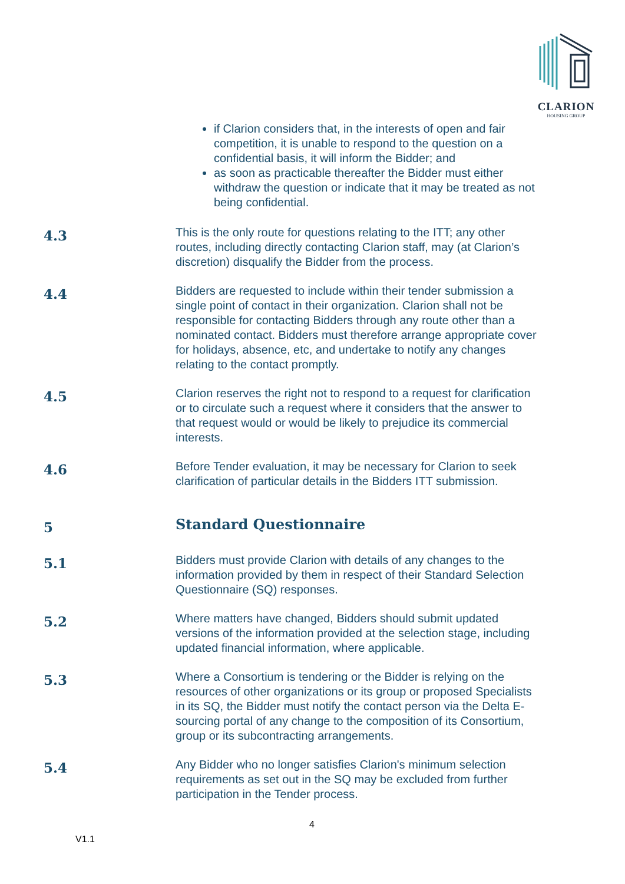CLARION
HOUSING GROUP
if Clarion considers that, in the interests of open and fair competition, it is unable to respond to the question on a confidential basis, it will inform the Bidder; and
as soon as practicable thereafter the Bidder must either withdraw the question or indicate that it may be treated as not being confidential.
4.3
This is the only route for questions relating to the ITT; any other routes, including directly contacting Clarion staff, may (at Clarion’s discretion) disqualify the Bidder from the process.
4.4
Bidders are requested to include within their tender submission a single point of contact in their organization. Clarion shall not be responsible for contacting Bidders through any route other than a nominated contact. Bidders must therefore arrange appropriate cover for holidays, absence, etc, and undertake to notify any changes relating to the contact promptly.
4.5
Clarion reserves the right not to respond to a request for clarification or to circulate such a request where it considers that the answer to that request would or would be likely to prejudice its commercial interests.
4.6
Before Tender evaluation, it may be necessary for Clarion to seek clarification of particular details in the Bidders ITT submission.
5
Standard Questionnaire
5.1
Bidders must provide Clarion with details of any changes to the information provided by them in respect of their Standard Selection Questionnaire (SQ) responses.
5.2
Where matters have changed, Bidders should submit updated versions of the information provided at the selection stage, including updated financial information, where applicable.
5.3
Where a Consortium is tendering or the Bidder is relying on the resources of other organizations or its group or proposed Specialists in its SQ, the Bidder must notify the contact person via the Delta E-sourcing portal of any change to the composition of its Consortium, group or its subcontracting arrangements.
5.4
Any Bidder who no longer satisfies Clarion's minimum selection requirements as set out in the SQ may be excluded from further participation in the Tender process.
4
V1.1